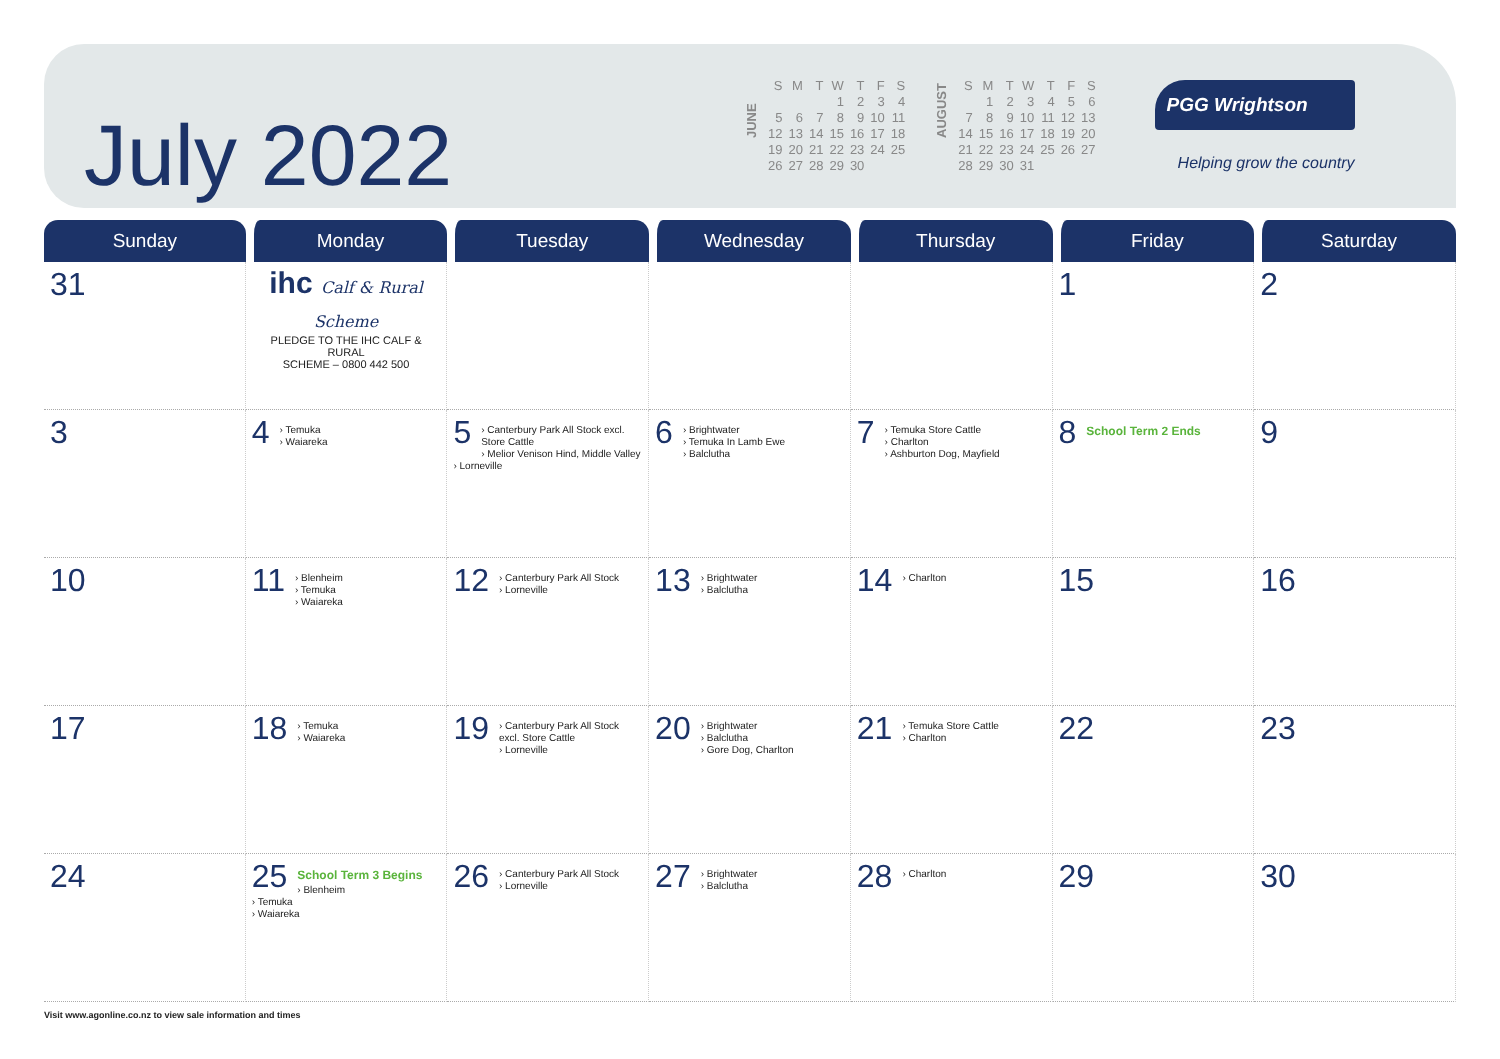July 2022
JUNE
| S | M | T | W | T | F | S |
| --- | --- | --- | --- | --- | --- | --- |
| | | | 1 | 2 | 3 | 4 |
| 5 | 6 | 7 | 8 | 9 | 10 | 11 |
| 12 | 13 | 14 | 15 | 16 | 17 | 18 |
| 19 | 20 | 21 | 22 | 23 | 24 | 25 |
| 26 | 27 | 28 | 29 | 30 | | |
AUGUST
| S | M | T | W | T | F | S |
| --- | --- | --- | --- | --- | --- | --- |
| | 1 | 2 | 3 | 4 | 5 | 6 |
| 7 | 8 | 9 | 10 | 11 | 12 | 13 |
| 14 | 15 | 16 | 17 | 18 | 19 | 20 |
| 21 | 22 | 23 | 24 | 25 | 26 | 27 |
| 28 | 29 | 30 | 31 | | | |
PGG Wrightson
Helping grow the country
| Sunday | Monday | Tuesday | Wednesday | Thursday | Friday | Saturday |
| --- | --- | --- | --- | --- | --- | --- |
| 31 | ihc Calf & Rural Scheme PLEDGE TO THE IHC CALF & RURAL SCHEME – 0800 442 500 | | | | 1 | 2 |
| 3 | 4 › Temuka › Waiareka | 5 › Canterbury Park All Stock excl. Store Cattle › Melior Venison Hind, Middle Valley › Lorneville | 6 › Brightwater › Temuka In Lamb Ewe › Balclutha | 7 › Temuka Store Cattle › Charlton › Ashburton Dog, Mayfield | 8 School Term 2 Ends | 9 |
| 10 | 11 › Blenheim › Temuka › Waiareka | 12 › Canterbury Park All Stock › Lorneville | 13 › Brightwater › Balclutha | 14 › Charlton | 15 | 16 |
| 17 | 18 › Temuka › Waiareka | 19 › Canterbury Park All Stock excl. Store Cattle › Lorneville | 20 › Brightwater › Balclutha › Gore Dog, Charlton | 21 › Temuka Store Cattle › Charlton | 22 | 23 |
| 24 | 25 School Term 3 Begins › Blenheim › Temuka › Waiareka | 26 › Canterbury Park All Stock › Lorneville | 27 › Brightwater › Balclutha | 28 › Charlton | 29 | 30 |
Visit www.agonline.co.nz to view sale information and times